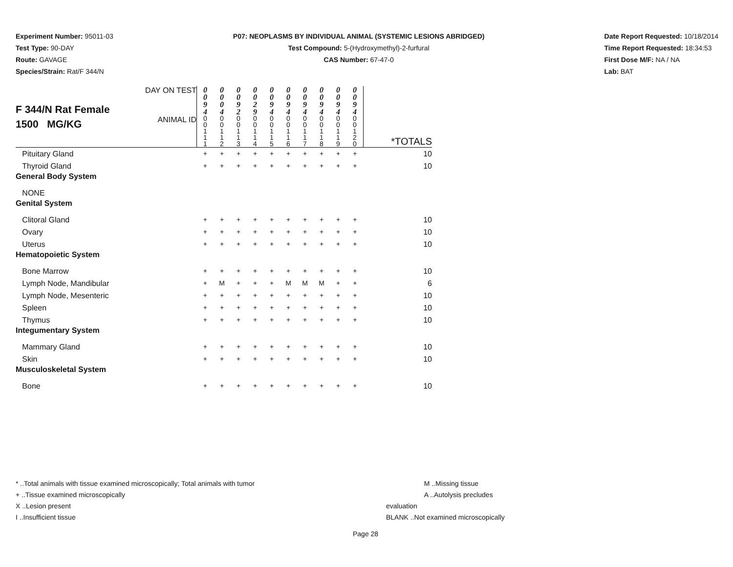Experiment Number: 95011-03
Test Type: 90-DAY
Route: GAVAGE
Species/Strain: Rat/F 344/N
P07: NEOPLASMS BY INDIVIDUAL ANIMAL (SYSTEMIC LESIONS ABRIDGED)
Test Compound: 5-(Hydroxymethyl)-2-furfural
CAS Number: 67-47-0
Date Report Requested: 10/18/2014
Time Report Requested: 18:34:53
First Dose M/F: NA / NA
Lab: BAT
| F 344/N Rat Female 1500 MG/KG | DAY ON TEST | 0 0 9 4 | 0 0 0 4 | 0 0 9 2 | 0 0 2 9 | 0 0 9 4 | 0 0 9 4 | 0 0 9 4 | 0 0 9 4 | 0 0 9 4 | 0 0 9 4 | |
| | ANIMAL ID | 0 0 1 1 1 | 0 0 1 1 2 | 0 0 1 1 3 | 0 0 1 1 4 | 0 0 1 1 5 | 0 0 1 1 6 | 0 0 1 1 7 | 0 0 1 1 8 | 0 0 1 1 9 | 0 0 1 2 0 | *TOTALS |
| Pituitary Gland | | + | + | + | + | + | + | + | + | + | + | 10 |
| Thyroid Gland | | + | + | + | + | + | + | + | + | + | + | 10 |
| General Body System | | | | | | | | | | | | |
| NONE | | | | | | | | | | | | |
| Genital System | | | | | | | | | | | | |
| Clitoral Gland | | + | + | + | + | + | + | + | + | + | + | 10 |
| Ovary | | + | + | + | + | + | + | + | + | + | + | 10 |
| Uterus | | + | + | + | + | + | + | + | + | + | + | 10 |
| Hematopoietic System | | | | | | | | | | | | |
| Bone Marrow | | + | + | + | + | + | + | + | + | + | + | 10 |
| Lymph Node, Mandibular | | + | M | + | + | + | M | M | M | + | + | 6 |
| Lymph Node, Mesenteric | | + | + | + | + | + | + | + | + | + | + | 10 |
| Spleen | | + | + | + | + | + | + | + | + | + | + | 10 |
| Thymus | | + | + | + | + | + | + | + | + | + | + | 10 |
| Integumentary System | | | | | | | | | | | | |
| Mammary Gland | | + | + | + | + | + | + | + | + | + | + | 10 |
| Skin | | + | + | + | + | + | + | + | + | + | + | 10 |
| Musculoskeletal System | | | | | | | | | | | | |
| Bone | | + | + | + | + | + | + | + | + | + | + | 10 |
* ..Total animals with tissue examined microscopically; Total animals with tumor
+ ..Tissue examined microscopically
X ..Lesion present
I ..Insufficient tissue
M ..Missing tissue
A ..Autolysis precludes evaluation
BLANK ..Not examined microscopically
Page 28